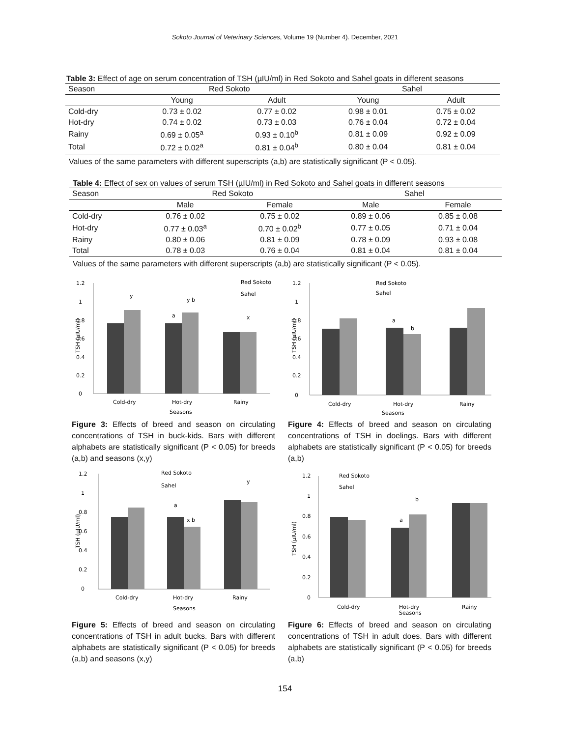Sokoto Journal of Veterinary Sciences, Volume 19 (Number 4). December, 2021
Table 3: Effect of age on serum concentration of TSH (µIU/ml) in Red Sokoto and Sahel goats in different seasons
| Season | Red Sokoto | | Sahel | |
| --- | --- | --- | --- | --- |
| | Young | Adult | Young | Adult |
| Cold-dry | 0.73 ± 0.02 | 0.77 ± 0.02 | 0.98 ± 0.01 | 0.75 ± 0.02 |
| Hot-dry | 0.74 ± 0.02 | 0.73 ± 0.03 | 0.76 ± 0.04 | 0.72 ± 0.04 |
| Rainy | 0.69 ± 0.05<sup>a</sup> | 0.93 ± 0.10<sup>b</sup> | 0.81 ± 0.09 | 0.92 ± 0.09 |
| Total | 0.72 ± 0.02<sup>a</sup> | 0.81 ± 0.04<sup>b</sup> | 0.80 ± 0.04 | 0.81 ± 0.04 |
Values of the same parameters with different superscripts (a,b) are statistically significant (P < 0.05).
Table 4: Effect of sex on values of serum TSH (µIU/ml) in Red Sokoto and Sahel goats in different seasons
| Season | Red Sokoto | | Sahel | |
| --- | --- | --- | --- | --- |
| | Male | Female | Male | Female |
| Cold-dry | 0.76 ± 0.02 | 0.75 ± 0.02 | 0.89 ± 0.06 | 0.85 ± 0.08 |
| Hot-dry | 0.77 ± 0.03<sup>a</sup> | 0.70 ± 0.02<sup>b</sup> | 0.77 ± 0.05 | 0.71 ± 0.04 |
| Rainy | 0.80 ± 0.06 | 0.81 ± 0.09 | 0.78 ± 0.09 | 0.93 ± 0.08 |
| Total | 0.78 ± 0.03 | 0.76 ± 0.04 | 0.81 ± 0.04 | 0.81 ± 0.04 |
Values of the same parameters with different superscripts (a,b) are statistically significant (P < 0.05).
1.2
1
0.8
0.6
0.4
0.2
0
y
a
y b
x
Red Sokoto
Sahel
Cold-dry
Hot-dry
Rainy
Seasons
TSH (µIU/ml)
Figure 3: Effects of breed and season on circulating concentrations of TSH in buck-kids. Bars with different alphabets are statistically significant (P < 0.05) for breeds (a,b) and seasons (x,y)
1.2
1
0.8
0.6
0.4
0.2
0
a
b
Red Sokoto
Sahel
Cold-dry
Hot-dry
Rainy
Seasons
TSH (µIU/ml)
Figure 4: Effects of breed and season on circulating concentrations of TSH in doelings. Bars with different alphabets are statistically significant (P < 0.05) for breeds (a,b)
1.2
1
0.8
0.6
0.4
0.2
0
a
x b
y
Red Sokoto
Sahel
Cold-dry
Hot-dry
Rainy
Seasons
TSH (µIU/ml)
Figure 5: Effects of breed and season on circulating concentrations of TSH in adult bucks. Bars with different alphabets are statistically significant (P < 0.05) for breeds (a,b) and seasons (x,y)
1.2
1
0.8
0.6
0.4
0.2
0
a
b
Red Sokoto
Sahel
Cold-dry
Hot-dry
Rainy
Seasons
TSH (µIU/ml)
Figure 6: Effects of breed and season on circulating concentrations of TSH in adult does. Bars with different alphabets are statistically significant (P < 0.05) for breeds (a,b)
154